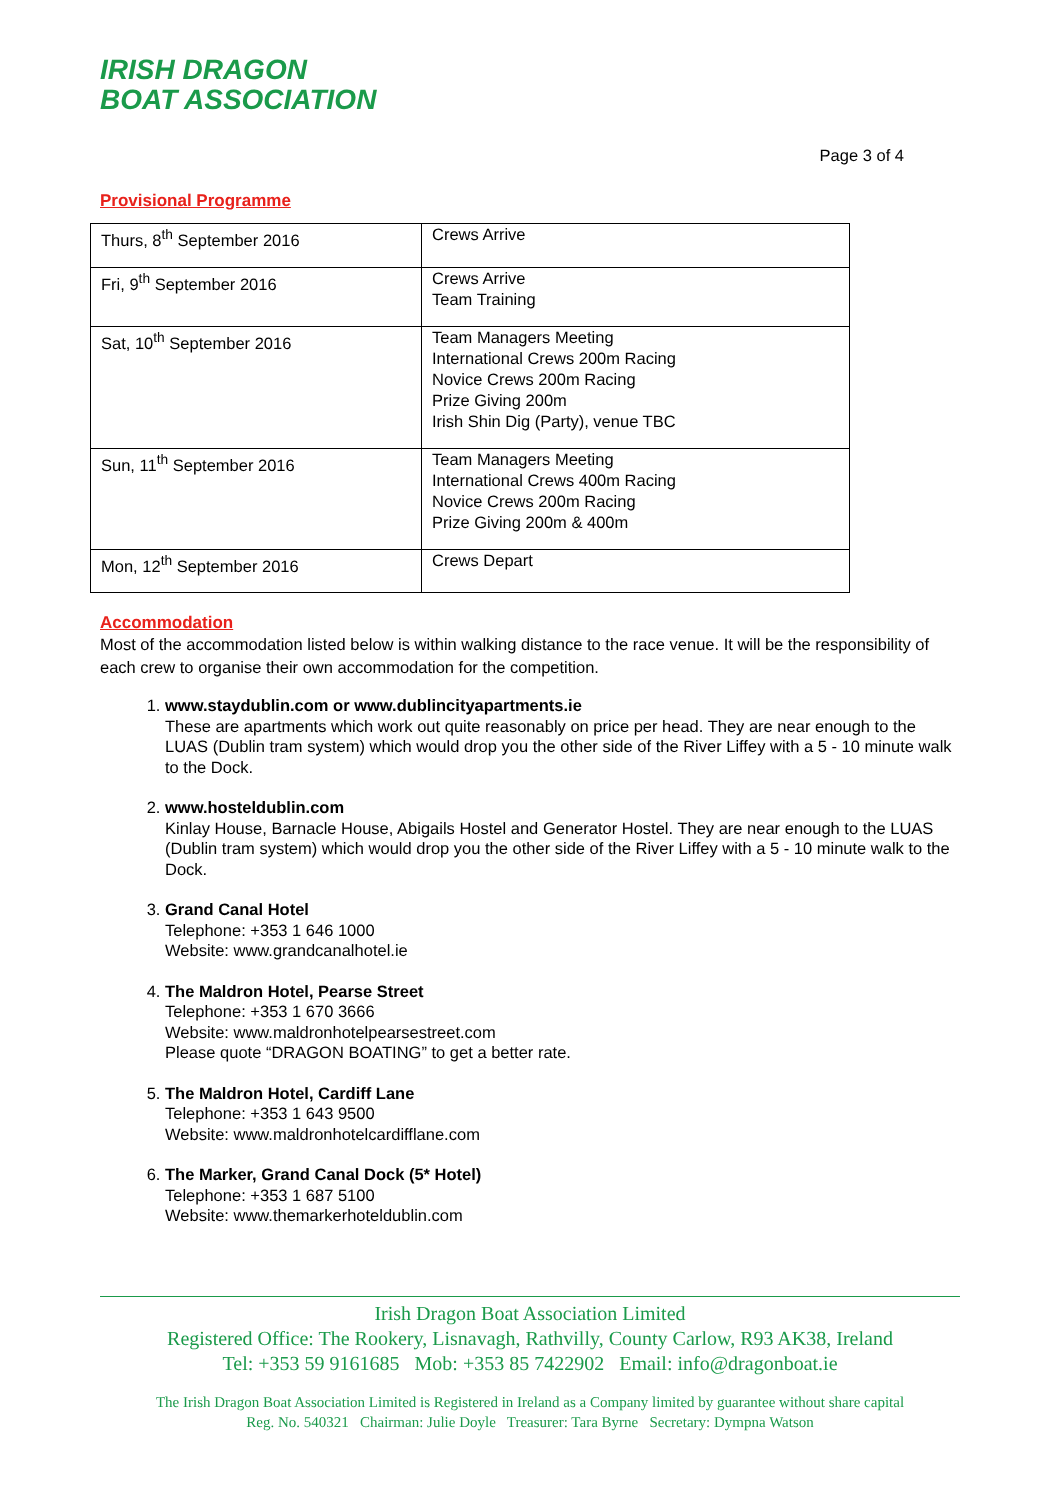IRISH DRAGON
BOAT ASSOCIATION
Page 3 of 4
Provisional Programme
| Thurs, 8<sup>th</sup> September 2016 | Crews Arrive |
| Fri, 9<sup>th</sup> September 2016 | Crews Arrive Team Training |
| Sat, 10<sup>th</sup> September 2016 | Team Managers Meeting International Crews 200m Racing Novice Crews 200m Racing Prize Giving 200m Irish Shin Dig (Party), venue TBC |
| Sun, 11<sup>th</sup> September 2016 | Team Managers Meeting International Crews 400m Racing Novice Crews 200m Racing Prize Giving 200m & 400m |
| Mon, 12<sup>th</sup> September 2016 | Crews Depart |
Accommodation
Most of the accommodation listed below is within walking distance to the race venue. It will be the responsibility of each crew to organise their own accommodation for the competition.
1.
www.staydublin.com or www.dublincityapartments.ie
These are apartments which work out quite reasonably on price per head. They are near enough to the LUAS (Dublin tram system) which would drop you the other side of the River Liffey with a 5 - 10 minute walk to the Dock.
2.
www.hosteldublin.com
Kinlay House, Barnacle House, Abigails Hostel and Generator Hostel. They are near enough to the LUAS (Dublin tram system) which would drop you the other side of the River Liffey with a 5 - 10 minute walk to the Dock.
3.
Grand Canal Hotel
Telephone: +353 1 646 1000
Website: www.grandcanalhotel.ie
4.
The Maldron Hotel, Pearse Street
Telephone: +353 1 670 3666
Website: www.maldronhotelpearsestreet.com
Please quote “DRAGON BOATING” to get a better rate.
5.
The Maldron Hotel, Cardiff Lane
Telephone: +353 1 643 9500
Website: www.maldronhotelcardifflane.com
6.
The Marker, Grand Canal Dock (5* Hotel)
Telephone: +353 1 687 5100
Website: www.themarkerhoteldublin.com
Irish Dragon Boat Association Limited
Registered Office: The Rookery, Lisnavagh, Rathvilly, County Carlow, R93 AK38, Ireland
Tel: +353 59 9161685 Mob: +353 85 7422902 Email: info@dragonboat.ie
The Irish Dragon Boat Association Limited is Registered in Ireland as a Company limited by guarantee without share capital
Reg. No. 540321 Chairman: Julie Doyle Treasurer: Tara Byrne Secretary: Dympna Watson